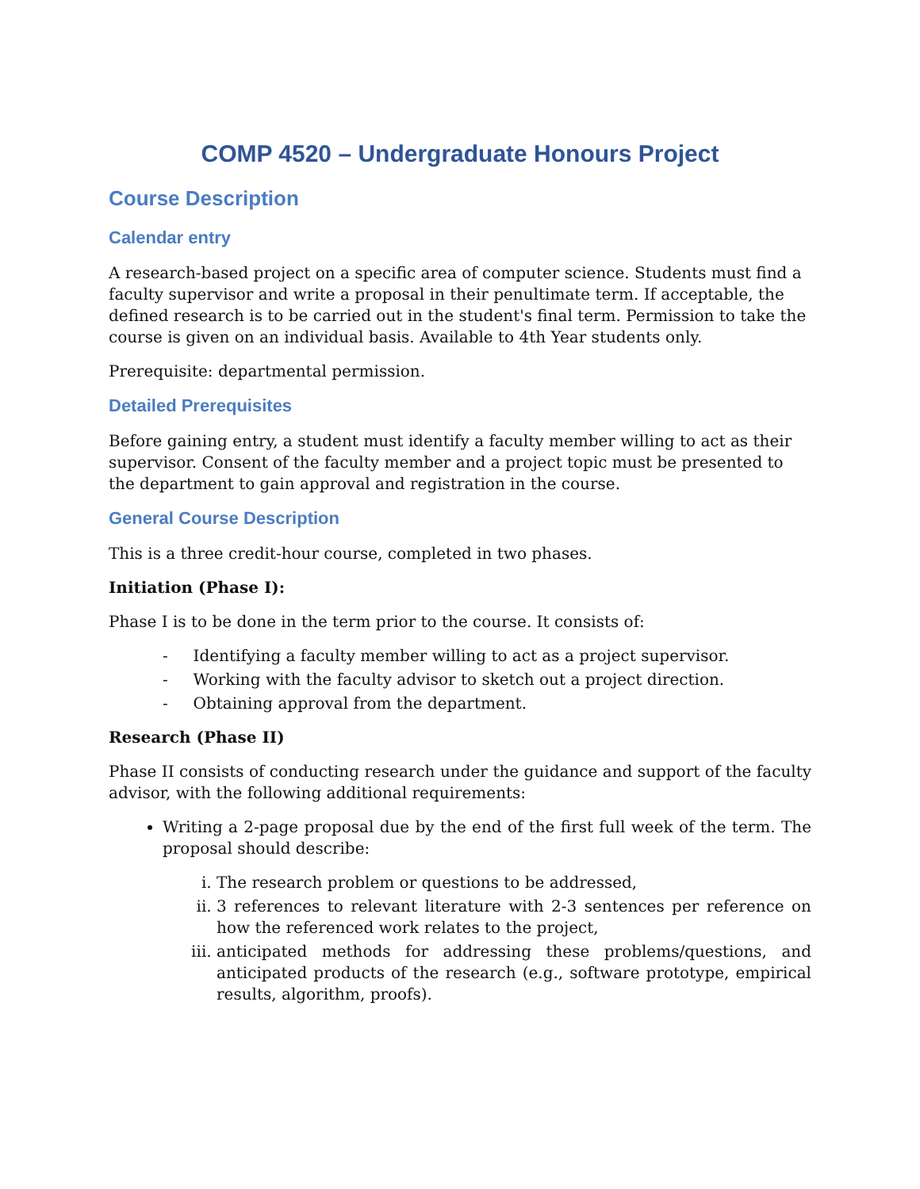COMP 4520 – Undergraduate Honours Project
Course Description
Calendar entry
A research-based project on a specific area of computer science. Students must find a faculty supervisor and write a proposal in their penultimate term. If acceptable, the defined research is to be carried out in the student's final term. Permission to take the course is given on an individual basis. Available to 4th Year students only.
Prerequisite: departmental permission.
Detailed Prerequisites
Before gaining entry, a student must identify a faculty member willing to act as their supervisor. Consent of the faculty member and a project topic must be presented to the department to gain approval and registration in the course.
General Course Description
This is a three credit-hour course, completed in two phases.
Initiation (Phase I):
Phase I is to be done in the term prior to the course. It consists of:
- Identifying a faculty member willing to act as a project supervisor.
- Working with the faculty advisor to sketch out a project direction.
- Obtaining approval from the department.
Research (Phase II)
Phase II consists of conducting research under the guidance and support of the faculty advisor, with the following additional requirements:
Writing a 2-page proposal due by the end of the first full week of the term. The proposal should describe:
i. The research problem or questions to be addressed,
ii. 3 references to relevant literature with 2-3 sentences per reference on how the referenced work relates to the project,
iii. anticipated methods for addressing these problems/questions, and anticipated products of the research (e.g., software prototype, empirical results, algorithm, proofs).